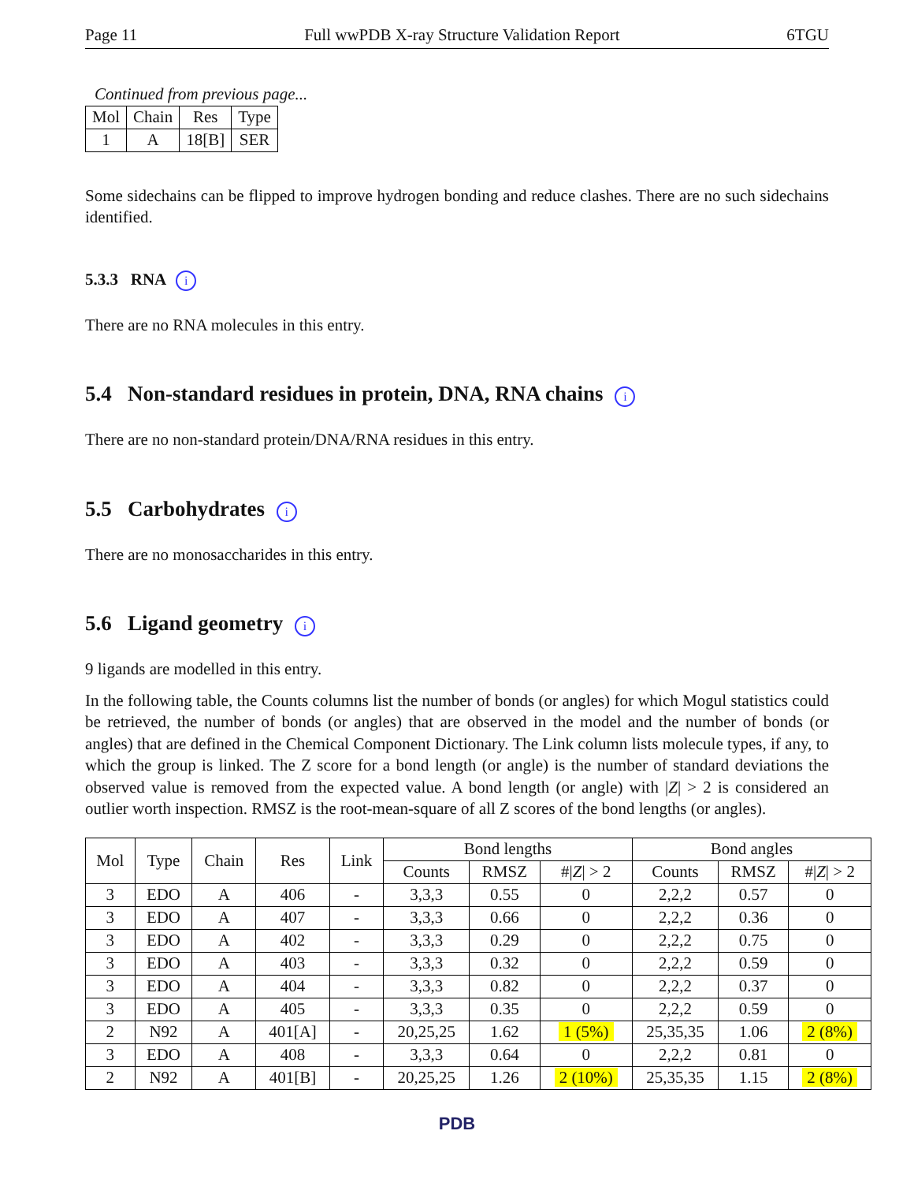Page 11 Full wwPDB X-ray Structure Validation Report 6TGU
Continued from previous page...
| Mol | Chain | Res | Type |
| --- | --- | --- | --- |
| 1 | A | 18[B] | SER |
Some sidechains can be flipped to improve hydrogen bonding and reduce clashes. There are no such sidechains identified.
5.3.3 RNA i
There are no RNA molecules in this entry.
5.4 Non-standard residues in protein, DNA, RNA chains i
There are no non-standard protein/DNA/RNA residues in this entry.
5.5 Carbohydrates i
There are no monosaccharides in this entry.
5.6 Ligand geometry i
9 ligands are modelled in this entry.
In the following table, the Counts columns list the number of bonds (or angles) for which Mogul statistics could be retrieved, the number of bonds (or angles) that are observed in the model and the number of bonds (or angles) that are defined in the Chemical Component Dictionary. The Link column lists molecule types, if any, to which the group is linked. The Z score for a bond length (or angle) is the number of standard deviations the observed value is removed from the expected value. A bond length (or angle) with |Z| > 2 is considered an outlier worth inspection. RMSZ is the root-mean-square of all Z scores of the bond lengths (or angles).
| Mol | Type | Chain | Res | Link | Bond lengths | | | Bond angles | | |
| --- | --- | --- | --- | --- | --- | --- | --- | --- | --- | --- |
| | | | | | Counts | RMSZ | #/ Z / > 2 | Counts | RMSZ | #/ Z / > 2 |
| 3 | EDO | A | 406 | - | 3,3,3 | 0.55 | 0 | 2,2,2 | 0.57 | 0 |
| 3 | EDO | A | 407 | - | 3,3,3 | 0.66 | 0 | 2,2,2 | 0.36 | 0 |
| 3 | EDO | A | 402 | - | 3,3,3 | 0.29 | 0 | 2,2,2 | 0.75 | 0 |
| 3 | EDO | A | 403 | - | 3,3,3 | 0.32 | 0 | 2,2,2 | 0.59 | 0 |
| 3 | EDO | A | 404 | - | 3,3,3 | 0.82 | 0 | 2,2,2 | 0.37 | 0 |
| 3 | EDO | A | 405 | - | 3,3,3 | 0.35 | 0 | 2,2,2 | 0.59 | 0 |
| 2 | N92 | A | 401[A] | - | 20,25,25 | 1.62 | 1 (5%) | 25,35,35 | 1.06 | 2 (8%) |
| 3 | EDO | A | 408 | - | 3,3,3 | 0.64 | 0 | 2,2,2 | 0.81 | 0 |
| 2 | N92 | A | 401[B] | - | 20,25,25 | 1.26 | 2 (10%) | 25,35,35 | 1.15 | 2 (8%) |
PDB